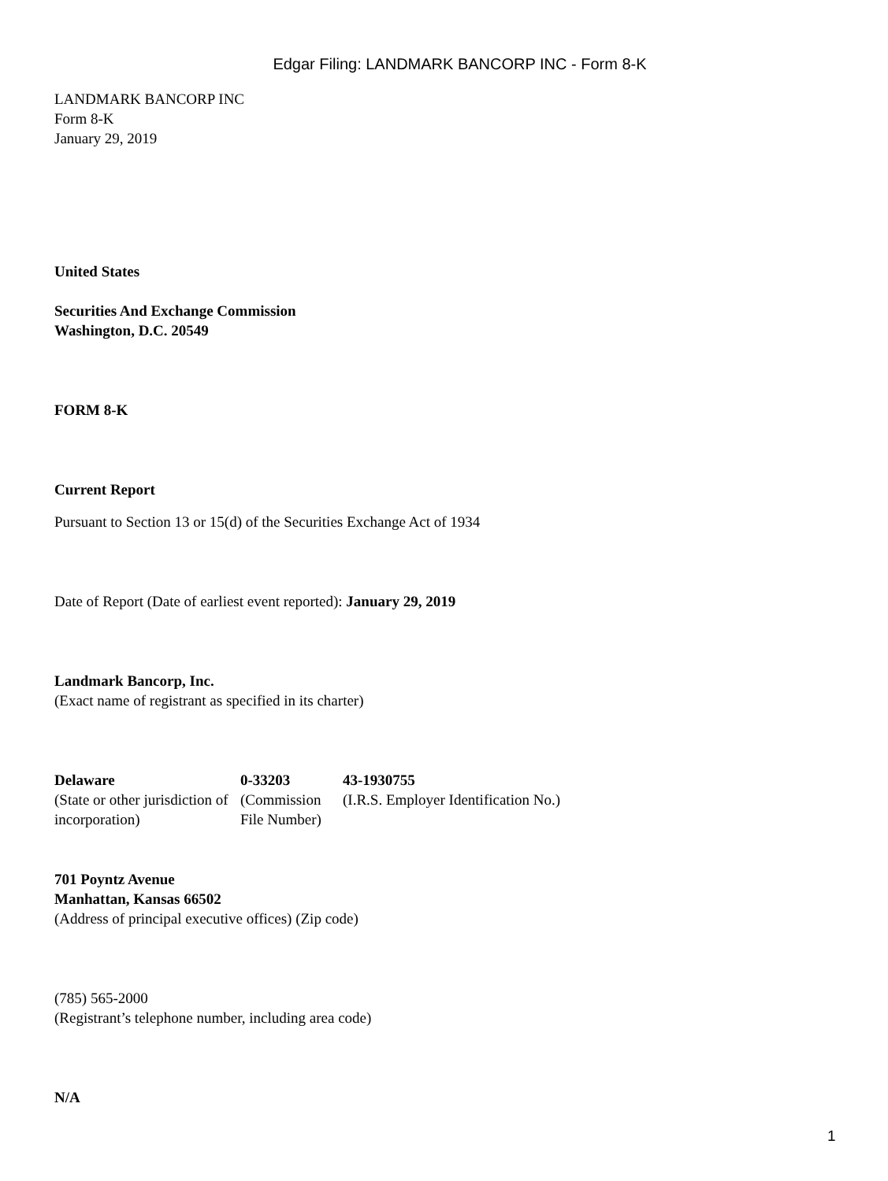Edgar Filing: LANDMARK BANCORP INC - Form 8-K
LANDMARK BANCORP INC
Form 8-K
January 29, 2019
United States
Securities And Exchange Commission
Washington, D.C. 20549
FORM 8-K
Current Report
Pursuant to Section 13 or 15(d) of the Securities Exchange Act of 1934
Date of Report (Date of earliest event reported): January 29, 2019
Landmark Bancorp, Inc.
(Exact name of registrant as specified in its charter)
| Delaware | 0-33203 | 43-1930755 |
| (State or other jurisdiction of incorporation) | (Commission File Number) | (I.R.S. Employer Identification No.) |
701 Poyntz Avenue
Manhattan, Kansas 66502
(Address of principal executive offices) (Zip code)
(785) 565-2000
(Registrant’s telephone number, including area code)
N/A
1